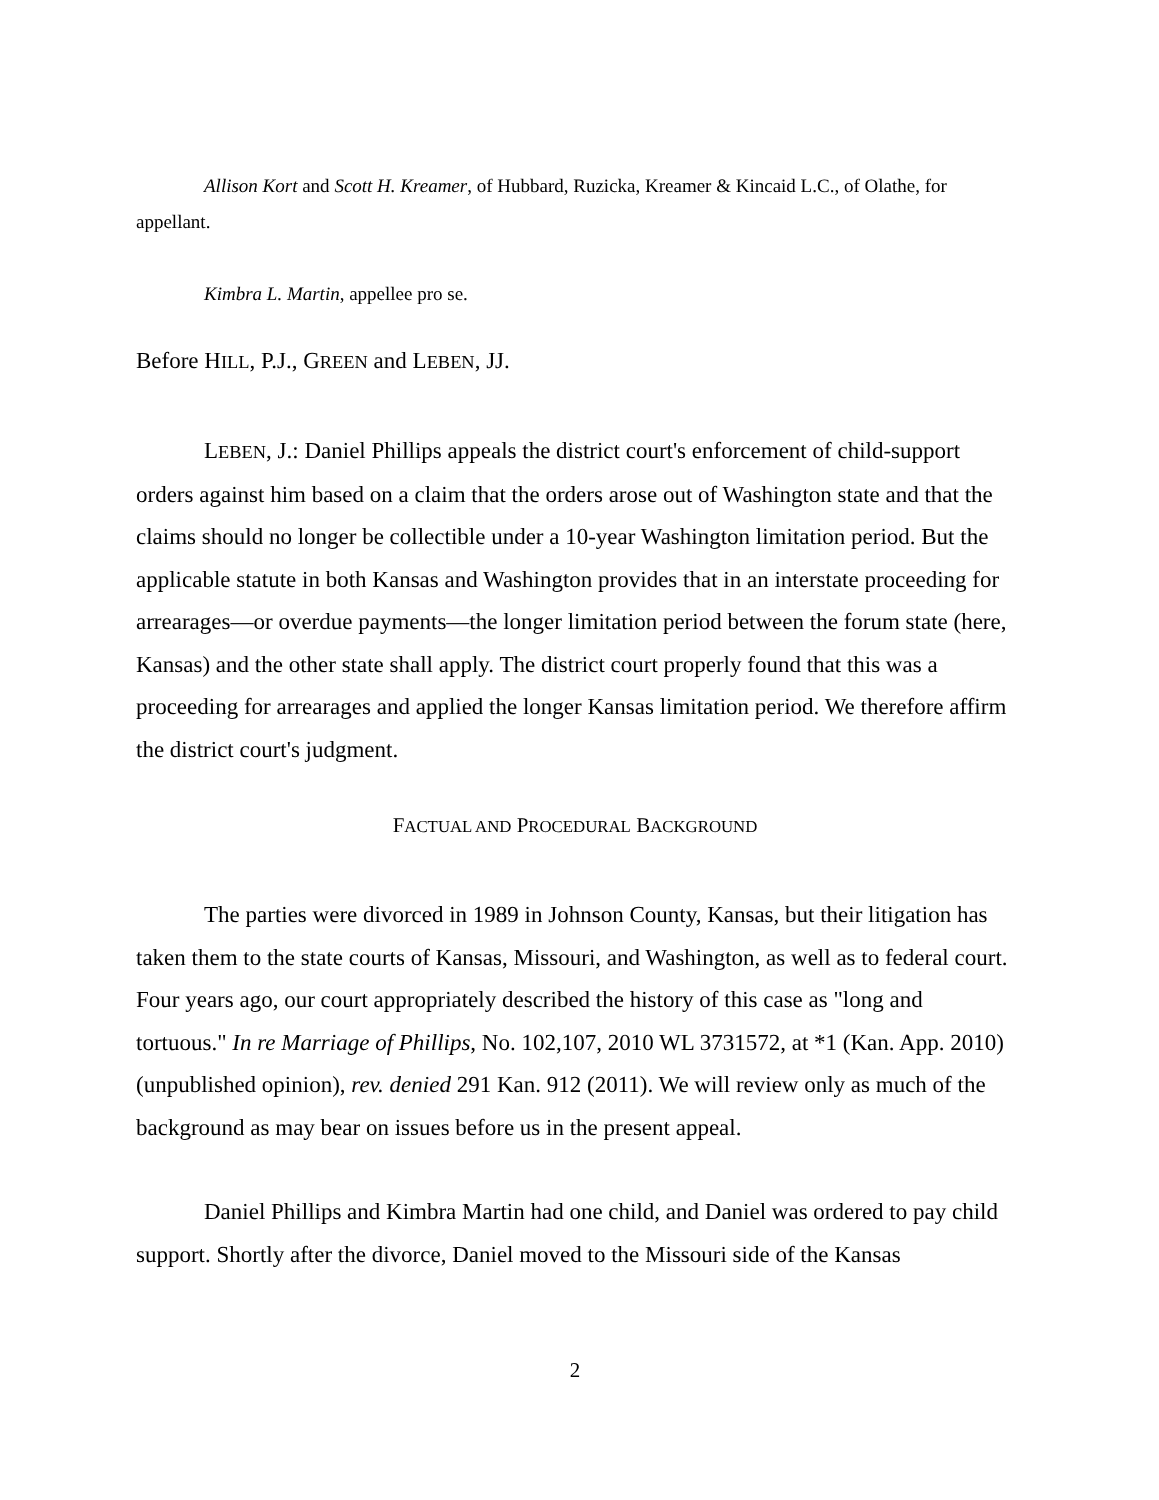Allison Kort and Scott H. Kreamer, of Hubbard, Ruzicka, Kreamer & Kincaid L.C., of Olathe, for appellant.
Kimbra L. Martin, appellee pro se.
Before HILL, P.J., GREEN and LEBEN, JJ.
LEBEN, J.: Daniel Phillips appeals the district court's enforcement of child-support orders against him based on a claim that the orders arose out of Washington state and that the claims should no longer be collectible under a 10-year Washington limitation period. But the applicable statute in both Kansas and Washington provides that in an interstate proceeding for arrearages—or overdue payments—the longer limitation period between the forum state (here, Kansas) and the other state shall apply. The district court properly found that this was a proceeding for arrearages and applied the longer Kansas limitation period. We therefore affirm the district court's judgment.
FACTUAL AND PROCEDURAL BACKGROUND
The parties were divorced in 1989 in Johnson County, Kansas, but their litigation has taken them to the state courts of Kansas, Missouri, and Washington, as well as to federal court. Four years ago, our court appropriately described the history of this case as "long and tortuous." In re Marriage of Phillips, No. 102,107, 2010 WL 3731572, at *1 (Kan. App. 2010) (unpublished opinion), rev. denied 291 Kan. 912 (2011). We will review only as much of the background as may bear on issues before us in the present appeal.
Daniel Phillips and Kimbra Martin had one child, and Daniel was ordered to pay child support. Shortly after the divorce, Daniel moved to the Missouri side of the Kansas
2